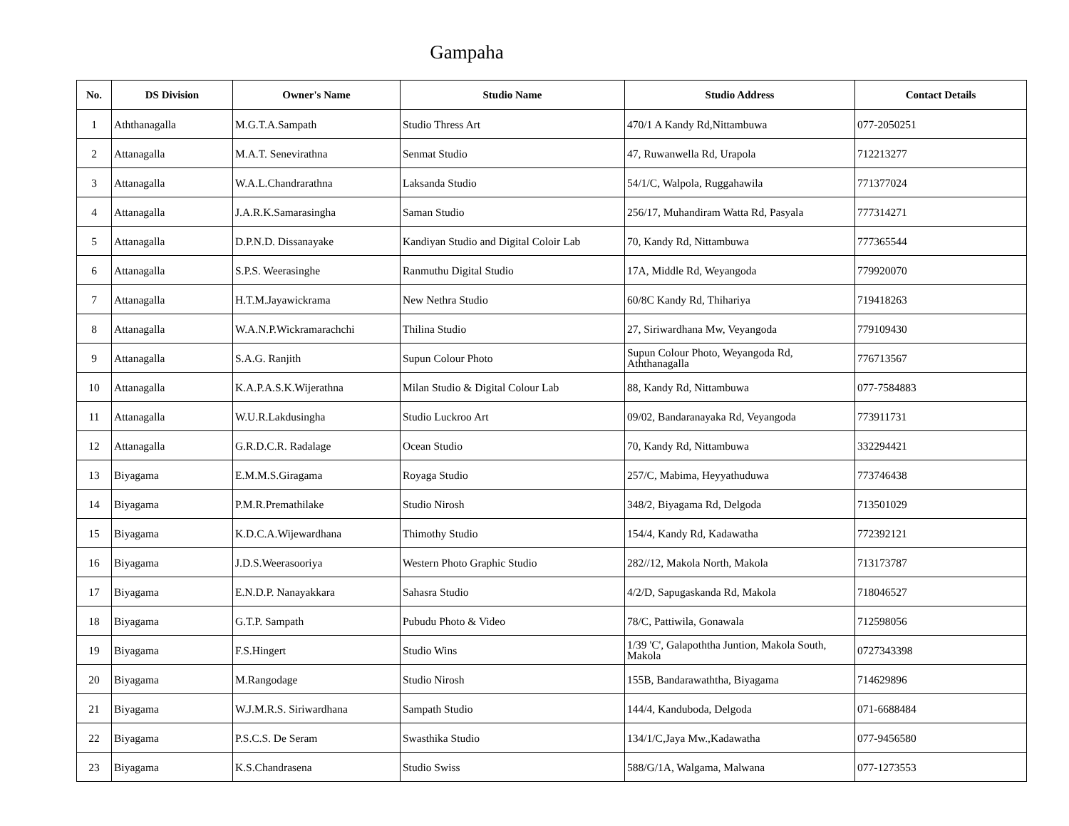Gampaha
| No. | DS Division | Owner's Name | Studio Name | Studio Address | Contact Details |
| --- | --- | --- | --- | --- | --- |
| 1 | Aththanagalla | M.G.T.A.Sampath | Studio Thress Art | 470/1 A Kandy Rd,Nittambuwa | 077-2050251 |
| 2 | Attanagalla | M.A.T. Senevirathna | Senmat Studio | 47, Ruwanwella Rd, Urapola | 712213277 |
| 3 | Attanagalla | W.A.L.Chandrarathna | Laksanda Studio | 54/1/C, Walpola, Ruggahawila | 771377024 |
| 4 | Attanagalla | J.A.R.K.Samarasingha | Saman Studio | 256/17, Muhandiram Watta Rd, Pasyala | 777314271 |
| 5 | Attanagalla | D.P.N.D. Dissanayake | Kandiyan Studio and Digital Coloir Lab | 70, Kandy Rd, Nittambuwa | 777365544 |
| 6 | Attanagalla | S.P.S. Weerasinghe | Ranmuthu Digital Studio | 17A, Middle Rd, Weyangoda | 779920070 |
| 7 | Attanagalla | H.T.M.Jayawickrama | New Nethra Studio | 60/8C Kandy Rd, Thihariya | 719418263 |
| 8 | Attanagalla | W.A.N.P.Wickramarachchi | Thilina Studio | 27, Siriwardhana Mw, Veyangoda | 779109430 |
| 9 | Attanagalla | S.A.G. Ranjith | Supun Colour Photo | Supun Colour Photo, Weyangoda Rd, Aththanagalla | 776713567 |
| 10 | Attanagalla | K.A.P.A.S.K.Wijerathna | Milan Studio & Digital Colour Lab | 88, Kandy Rd, Nittambuwa | 077-7584883 |
| 11 | Attanagalla | W.U.R.Lakdusingha | Studio Luckroo Art | 09/02, Bandaranayaka Rd, Veyangoda | 773911731 |
| 12 | Attanagalla | G.R.D.C.R. Radalage | Ocean Studio | 70, Kandy Rd, Nittambuwa | 332294421 |
| 13 | Biyagama | E.M.M.S.Giragama | Royaga Studio | 257/C, Mabima, Heyyathuduwa | 773746438 |
| 14 | Biyagama | P.M.R.Premathilake | Studio Nirosh | 348/2, Biyagama Rd, Delgoda | 713501029 |
| 15 | Biyagama | K.D.C.A.Wijewardhana | Thimothy Studio | 154/4, Kandy Rd, Kadawatha | 772392121 |
| 16 | Biyagama | J.D.S.Weerasooriya | Western Photo Graphic Studio | 282//12, Makola North, Makola | 713173787 |
| 17 | Biyagama | E.N.D.P. Nanayakkara | Sahasra Studio | 4/2/D, Sapugaskanda Rd, Makola | 718046527 |
| 18 | Biyagama | G.T.P. Sampath | Pubudu Photo & Video | 78/C, Pattiwila, Gonawala | 712598056 |
| 19 | Biyagama | F.S.Hingert | Studio Wins | 1/39 'C', Galapoththa Juntion, Makola South, Makola | 0727343398 |
| 20 | Biyagama | M.Rangodage | Studio Nirosh | 155B, Bandarawaththa, Biyagama | 714629896 |
| 21 | Biyagama | W.J.M.R.S. Siriwardhana | Sampath Studio | 144/4, Kanduboda, Delgoda | 071-6688484 |
| 22 | Biyagama | P.S.C.S. De Seram | Swasthika Studio | 134/1/C,Jaya Mw.,Kadawatha | 077-9456580 |
| 23 | Biyagama | K.S.Chandrasena | Studio Swiss | 588/G/1A, Walgama, Malwana | 077-1273553 |